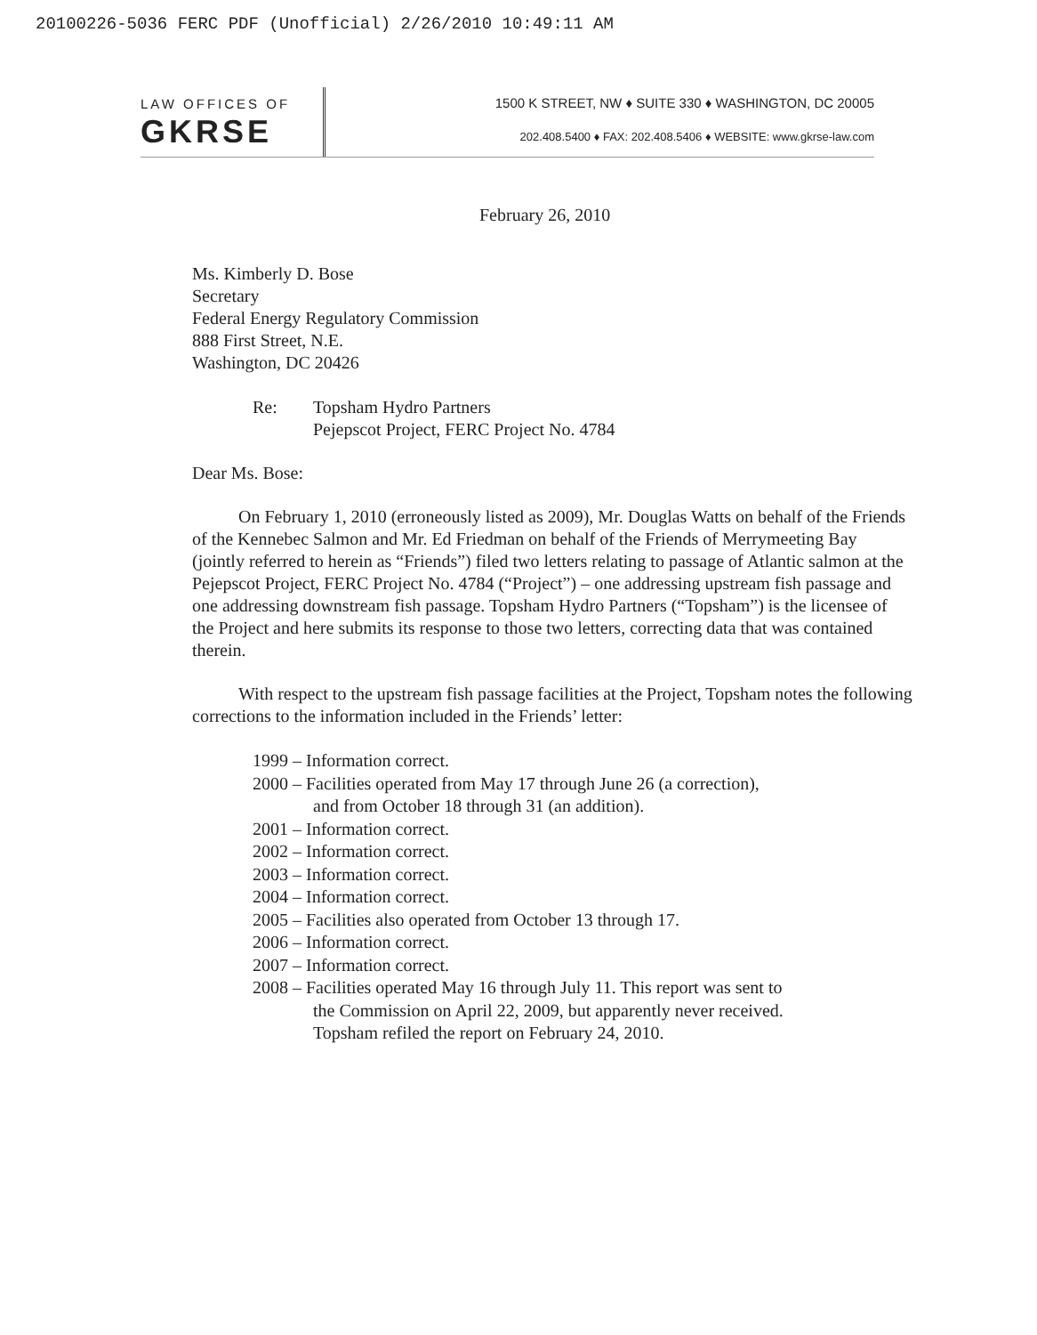20100226-5036 FERC PDF (Unofficial) 2/26/2010 10:49:11 AM
LAW OFFICES OF
GKRSE
1500 K STREET, NW ♦ SUITE 330 ♦ WASHINGTON, DC 20005
202.408.5400 ♦ FAX: 202.408.5406 ♦ WEBSITE: www.gkrse-law.com
February 26, 2010
Ms. Kimberly D. Bose
Secretary
Federal Energy Regulatory Commission
888 First Street, N.E.
Washington, DC 20426
Re: Topsham Hydro Partners
Pejepscot Project, FERC Project No. 4784
Dear Ms. Bose:
On February 1, 2010 (erroneously listed as 2009), Mr. Douglas Watts on behalf of the Friends of the Kennebec Salmon and Mr. Ed Friedman on behalf of the Friends of Merrymeeting Bay (jointly referred to herein as “Friends”) filed two letters relating to passage of Atlantic salmon at the Pejepscot Project, FERC Project No. 4784 (“Project”) – one addressing upstream fish passage and one addressing downstream fish passage. Topsham Hydro Partners (“Topsham”) is the licensee of the Project and here submits its response to those two letters, correcting data that was contained therein.
With respect to the upstream fish passage facilities at the Project, Topsham notes the following corrections to the information included in the Friends’ letter:
1999 – Information correct.
2000 – Facilities operated from May 17 through June 26 (a correction),
and from October 18 through 31 (an addition).
2001 – Information correct.
2002 – Information correct.
2003 – Information correct.
2004 – Information correct.
2005 – Facilities also operated from October 13 through 17.
2006 – Information correct.
2007 – Information correct.
2008 – Facilities operated May 16 through July 11. This report was sent to
the Commission on April 22, 2009, but apparently never received.
Topsham refiled the report on February 24, 2010.